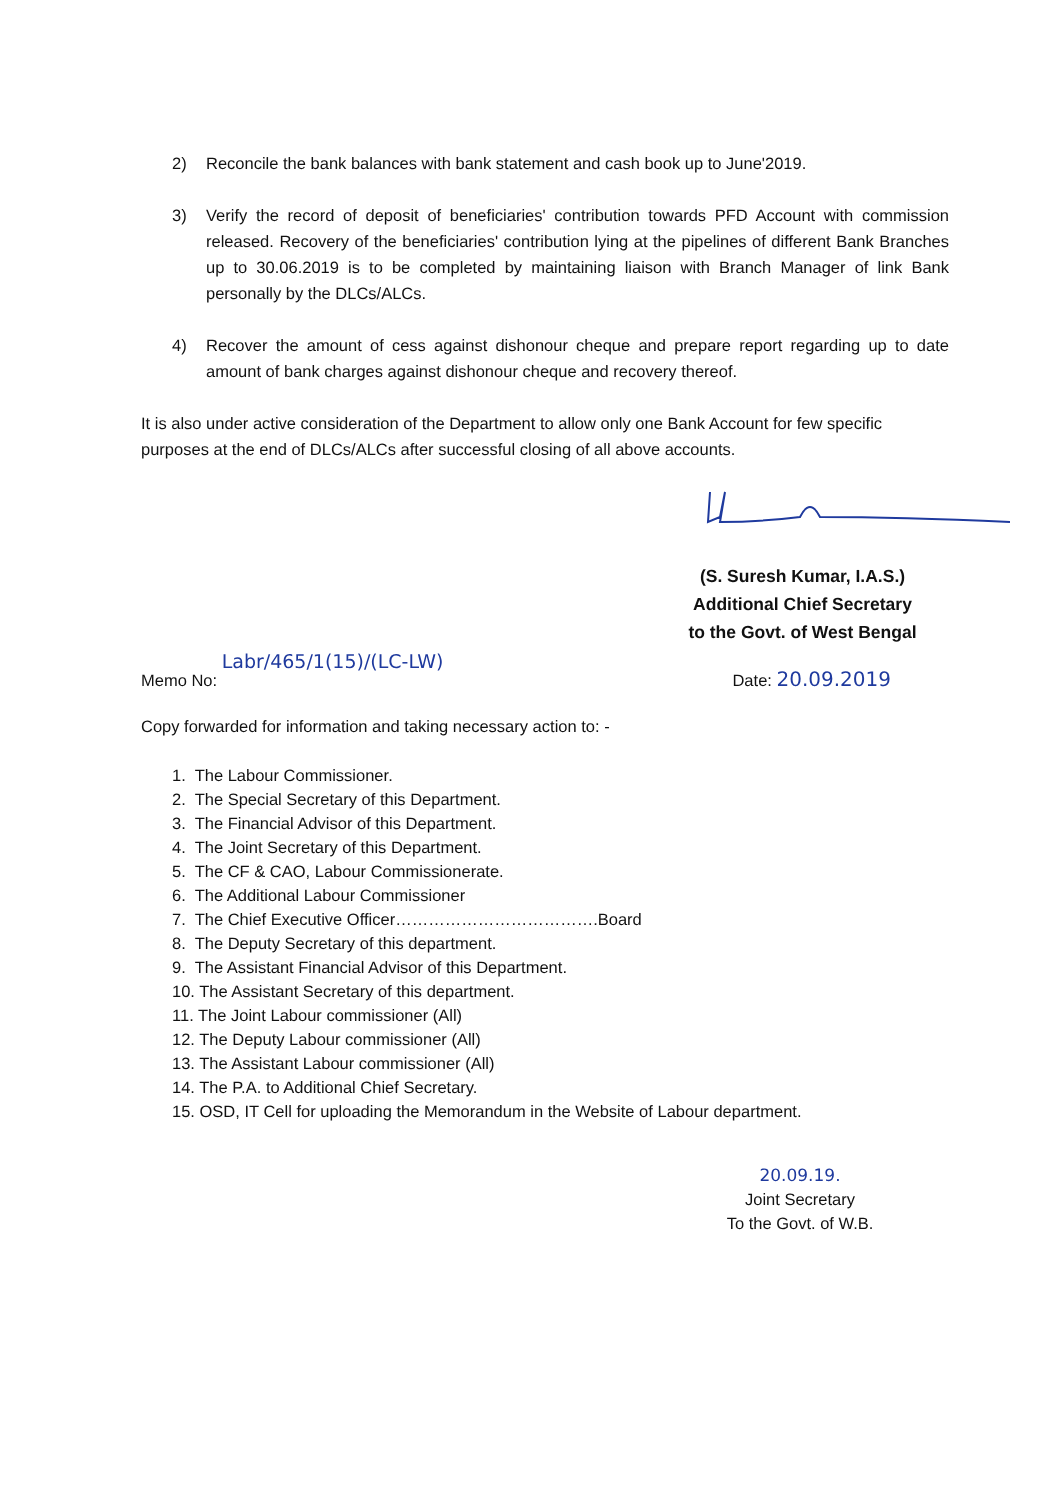2) Reconcile the bank balances with bank statement and cash book up to June'2019.
3) Verify the record of deposit of beneficiaries' contribution towards PFD Account with commission released. Recovery of the beneficiaries' contribution lying at the pipelines of different Bank Branches up to 30.06.2019 is to be completed by maintaining liaison with Branch Manager of link Bank personally by the DLCs/ALCs.
4) Recover the amount of cess against dishonour cheque and prepare report regarding up to date amount of bank charges against dishonour cheque and recovery thereof.
It is also under active consideration of the Department to allow only one Bank Account for few specific purposes at the end of DLCs/ALCs after successful closing of all above accounts.
(S. Suresh Kumar, I.A.S.)
Additional Chief Secretary
to the Govt. of West Bengal
Memo No: Labr/465/1(15)/(LC-LW)
Date: 20.09.2019
Copy forwarded for information and taking necessary action to: -
1. The Labour Commissioner.
2. The Special Secretary of this Department.
3. The Financial Advisor of this Department.
4. The Joint Secretary of this Department.
5. The CF & CAO, Labour Commissionerate.
6. The Additional Labour Commissioner
7. The Chief Executive Officer……………………………….Board
8. The Deputy Secretary of this department.
9. The Assistant Financial Advisor of this Department.
10. The Assistant Secretary of this department.
11. The Joint Labour commissioner (All)
12. The Deputy Labour commissioner (All)
13. The Assistant Labour commissioner (All)
14. The P.A. to Additional Chief Secretary.
15. OSD, IT Cell for uploading the Memorandum in the Website of Labour department.
20.09.19.
Joint Secretary
To the Govt. of W.B.